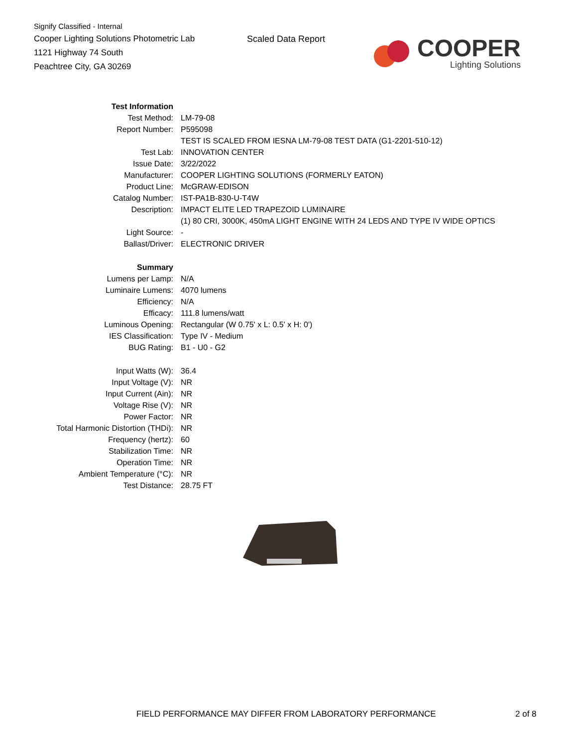Signify Classified - Internal
Cooper Lighting Solutions Photometric Lab
1121 Highway 74 South
Peachtree City, GA 30269
Scaled Data Report
COOPER
Lighting Solutions
| Test Information | |
| Test Method: | LM-79-08 |
| Report Number: | P595098 |
| | TEST IS SCALED FROM IESNA LM-79-08 TEST DATA (G1-2201-510-12) |
| Test Lab: | INNOVATION CENTER |
| Issue Date: | 3/22/2022 |
| Manufacturer: | COOPER LIGHTING SOLUTIONS (FORMERLY EATON) |
| Product Line: | McGRAW-EDISON |
| Catalog Number: | IST-PA1B-830-U-T4W |
| Description: | IMPACT ELITE LED TRAPEZOID LUMINAIRE |
| | (1) 80 CRI, 3000K, 450mA LIGHT ENGINE WITH 24 LEDS AND TYPE IV WIDE OPTICS |
| Light Source: | - |
| Ballast/Driver: | ELECTRONIC DRIVER |
| Summary | |
| Lumens per Lamp: | N/A |
| Luminaire Lumens: | 4070 lumens |
| Efficiency: | N/A |
| Efficacy: | 111.8 lumens/watt |
| Luminous Opening: | Rectangular (W 0.75' x L: 0.5' x H: 0') |
| IES Classification: | Type IV - Medium |
| BUG Rating: | B1 - U0 - G2 |
| Input Watts (W): | 36.4 |
| Input Voltage (V): | NR |
| Input Current (Ain): | NR |
| Voltage Rise (V): | NR |
| Power Factor: | NR |
| Total Harmonic Distortion (THDi): | NR |
| Frequency (hertz): | 60 |
| Stabilization Time: | NR |
| Operation Time: | NR |
| Ambient Temperature (°C): | NR |
| Test Distance: | 28.75 FT |
FIELD PERFORMANCE MAY DIFFER FROM LABORATORY PERFORMANCE
2 of 8